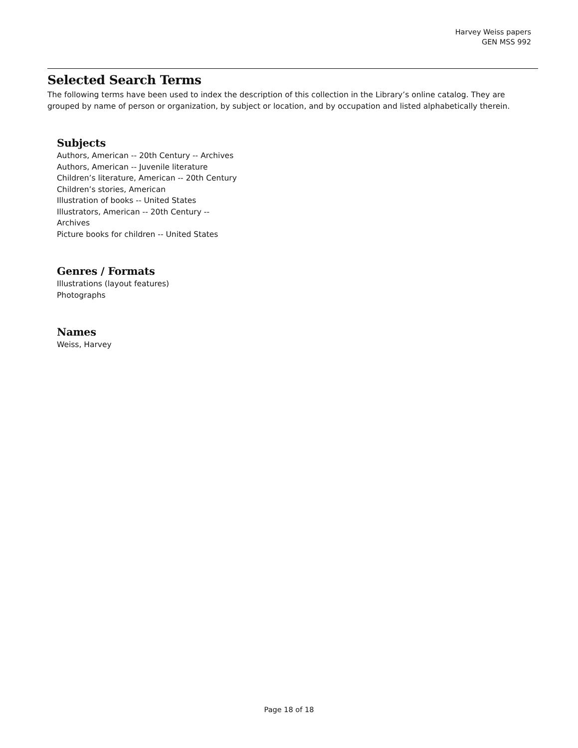Harvey Weiss papers
GEN MSS 992
Selected Search Terms
The following terms have been used to index the description of this collection in the Library’s online catalog. They are grouped by name of person or organization, by subject or location, and by occupation and listed alphabetically therein.
Subjects
Authors, American -- 20th Century -- Archives
Authors, American -- Juvenile literature
Children’s literature, American -- 20th Century
Children’s stories, American
Illustration of books -- United States
Illustrators, American -- 20th Century --
Archives
Picture books for children -- United States
Genres / Formats
Illustrations (layout features)
Photographs
Names
Weiss, Harvey
Page 18 of 18